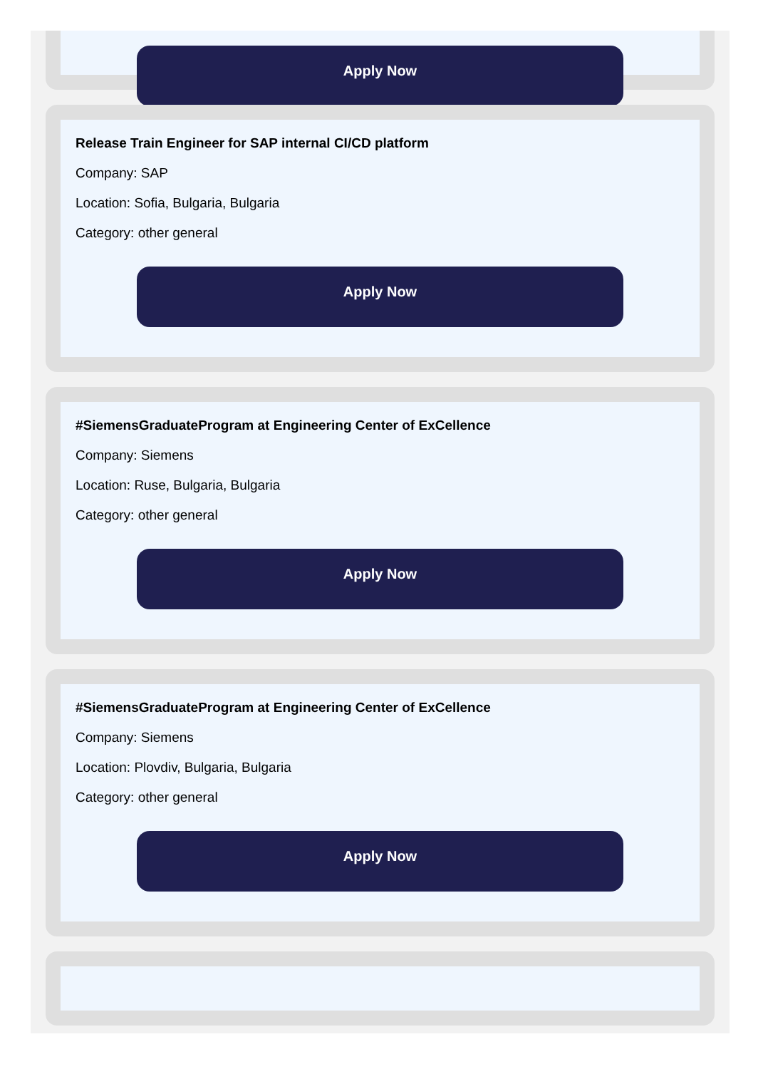Apply Now
Release Train Engineer for SAP internal CI/CD platform
Company: SAP
Location: Sofia, Bulgaria, Bulgaria
Category: other general
Apply Now
#SiemensGraduateProgram at Engineering Center of ExCellence
Company: Siemens
Location: Ruse, Bulgaria, Bulgaria
Category: other general
Apply Now
#SiemensGraduateProgram at Engineering Center of ExCellence
Company: Siemens
Location: Plovdiv, Bulgaria, Bulgaria
Category: other general
Apply Now